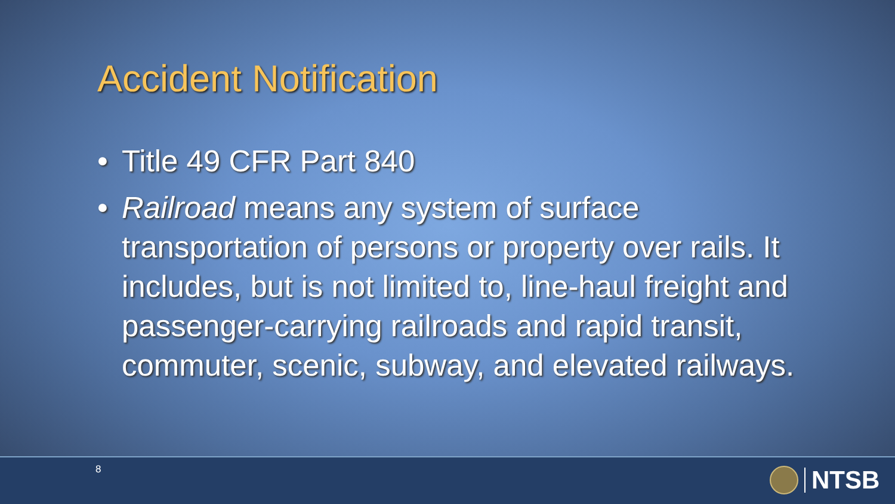Accident Notification
• Title 49 CFR Part 840
• Railroad means any system of surface transportation of persons or property over rails. It includes, but is not limited to, line-haul freight and passenger-carrying railroads and rapid transit, commuter, scenic, subway, and elevated railways.
8 NTSB